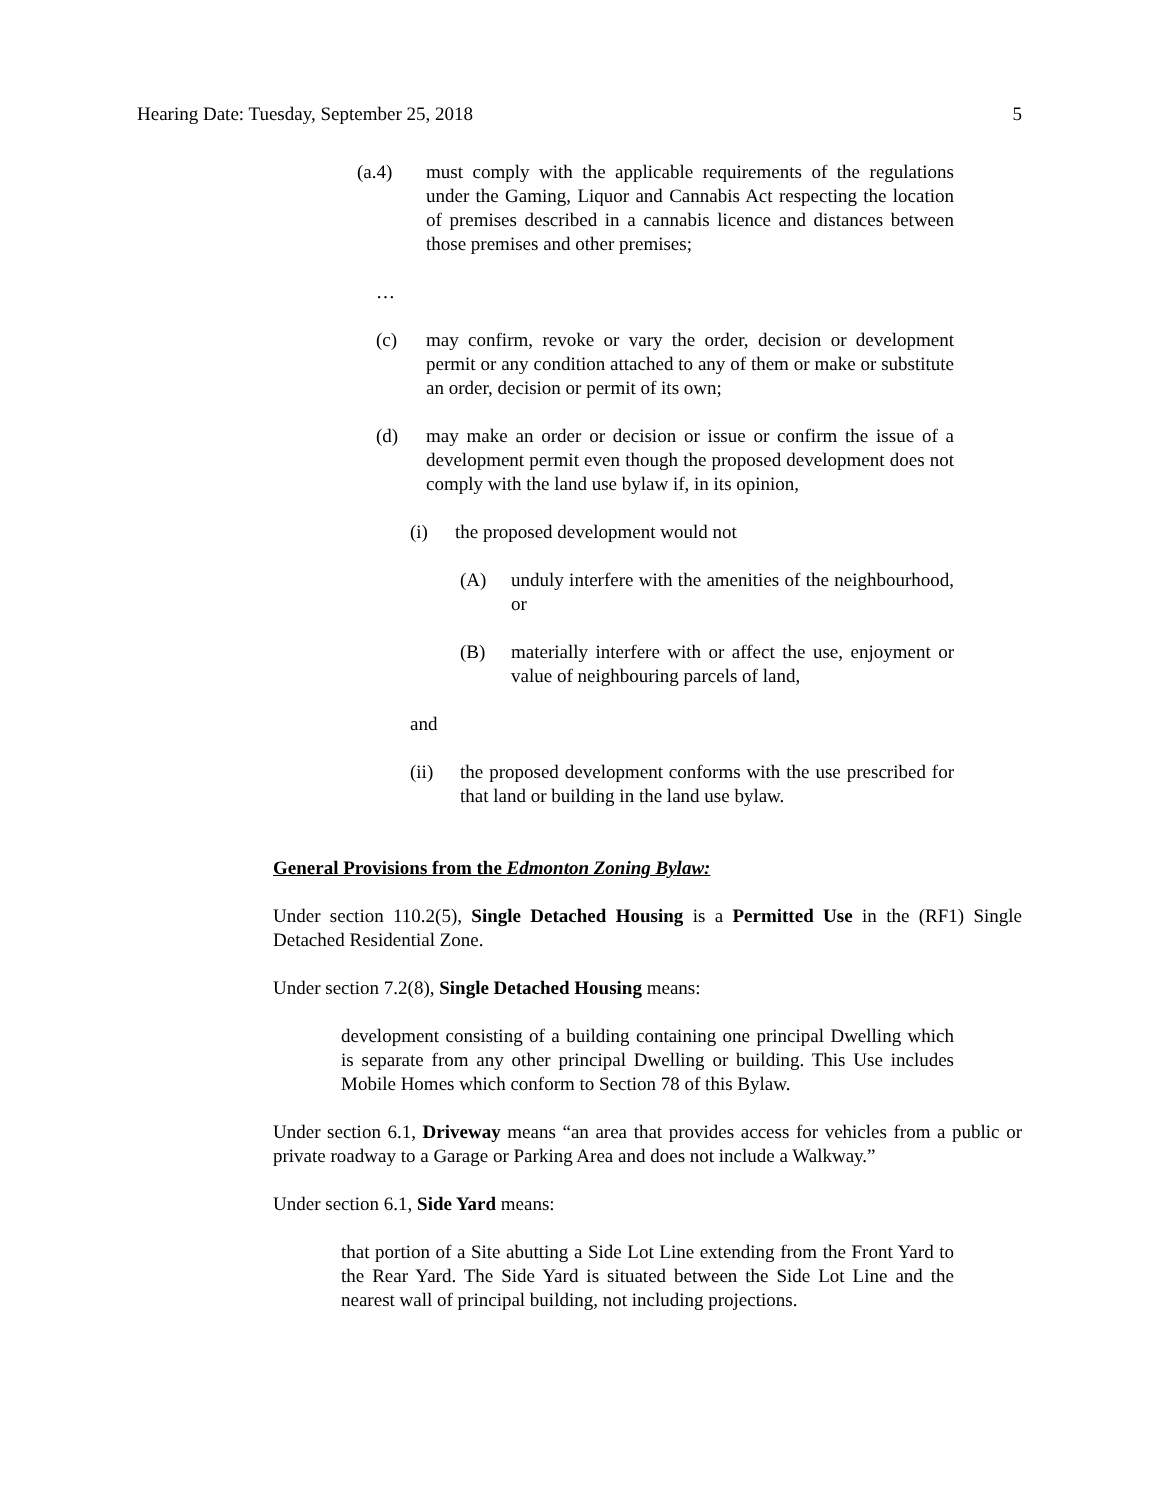Hearing Date: Tuesday, September 25, 2018 5
(a.4) must comply with the applicable requirements of the regulations under the Gaming, Liquor and Cannabis Act respecting the location of premises described in a cannabis licence and distances between those premises and other premises;
…
(c) may confirm, revoke or vary the order, decision or development permit or any condition attached to any of them or make or substitute an order, decision or permit of its own;
(d) may make an order or decision or issue or confirm the issue of a development permit even though the proposed development does not comply with the land use bylaw if, in its opinion,
(i) the proposed development would not
(A) unduly interfere with the amenities of the neighbourhood, or
(B) materially interfere with or affect the use, enjoyment or value of neighbouring parcels of land,
and
(ii) the proposed development conforms with the use prescribed for that land or building in the land use bylaw.
General Provisions from the Edmonton Zoning Bylaw:
Under section 110.2(5), Single Detached Housing is a Permitted Use in the (RF1) Single Detached Residential Zone.
Under section 7.2(8), Single Detached Housing means:
development consisting of a building containing one principal Dwelling which is separate from any other principal Dwelling or building. This Use includes Mobile Homes which conform to Section 78 of this Bylaw.
Under section 6.1, Driveway means “an area that provides access for vehicles from a public or private roadway to a Garage or Parking Area and does not include a Walkway.”
Under section 6.1, Side Yard means:
that portion of a Site abutting a Side Lot Line extending from the Front Yard to the Rear Yard. The Side Yard is situated between the Side Lot Line and the nearest wall of principal building, not including projections.